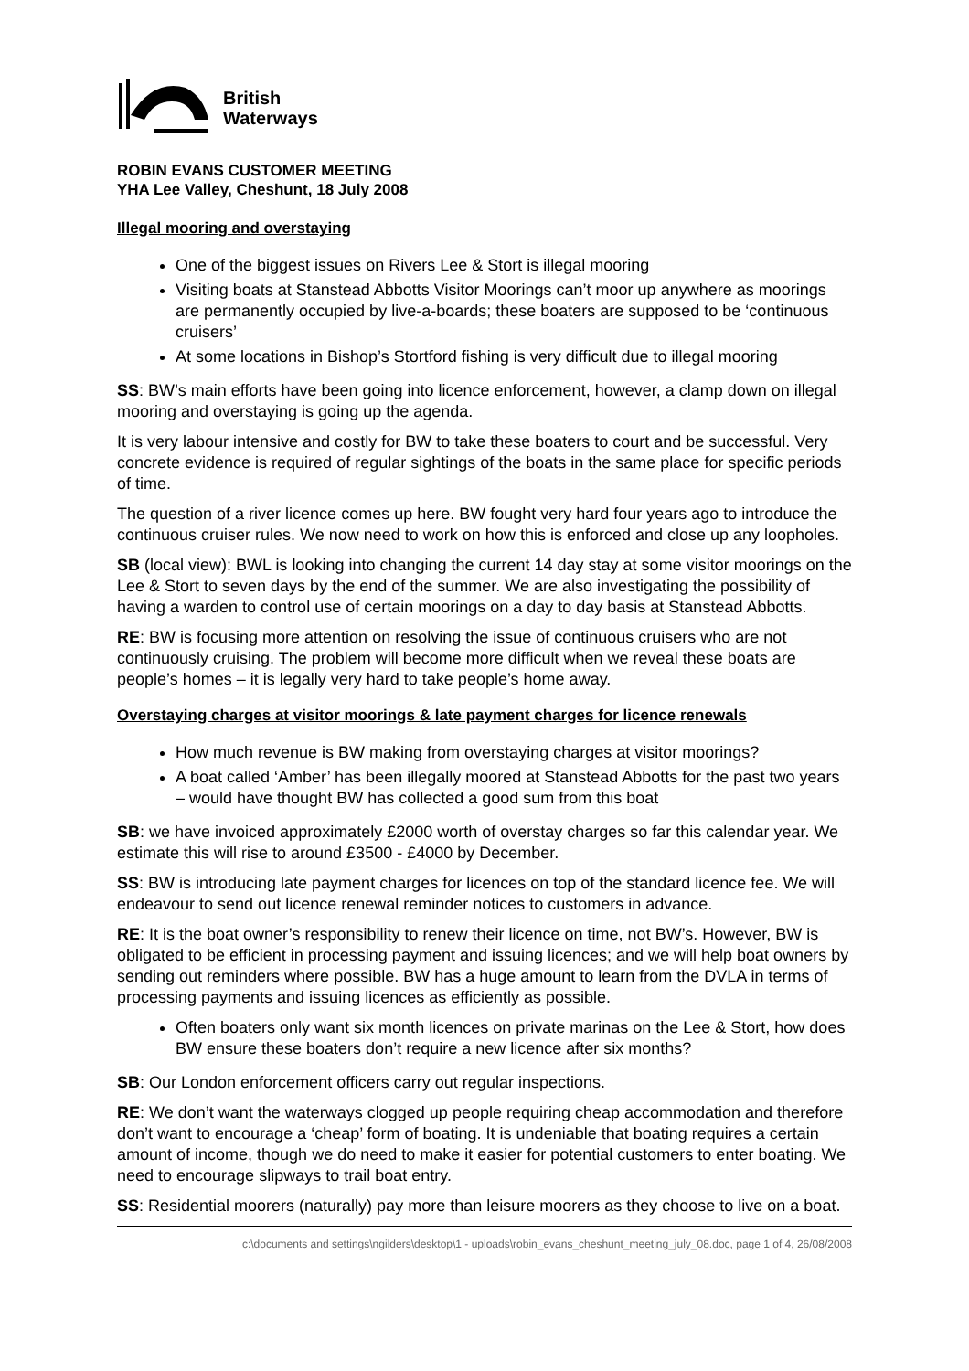British
Waterways
ROBIN EVANS CUSTOMER MEETING
YHA Lee Valley, Cheshunt, 18 July 2008
Illegal mooring and overstaying
One of the biggest issues on Rivers Lee & Stort is illegal mooring
Visiting boats at Stanstead Abbotts Visitor Moorings can’t moor up anywhere as moorings are permanently occupied by live-a-boards; these boaters are supposed to be ‘continuous cruisers’
At some locations in Bishop’s Stortford fishing is very difficult due to illegal mooring
SS: BW’s main efforts have been going into licence enforcement, however, a clamp down on illegal mooring and overstaying is going up the agenda.
It is very labour intensive and costly for BW to take these boaters to court and be successful. Very concrete evidence is required of regular sightings of the boats in the same place for specific periods of time.
The question of a river licence comes up here. BW fought very hard four years ago to introduce the continuous cruiser rules. We now need to work on how this is enforced and close up any loopholes.
SB (local view): BWL is looking into changing the current 14 day stay at some visitor moorings on the Lee & Stort to seven days by the end of the summer. We are also investigating the possibility of having a warden to control use of certain moorings on a day to day basis at Stanstead Abbotts.
RE: BW is focusing more attention on resolving the issue of continuous cruisers who are not continuously cruising. The problem will become more difficult when we reveal these boats are people’s homes – it is legally very hard to take people’s home away.
Overstaying charges at visitor moorings & late payment charges for licence renewals
How much revenue is BW making from overstaying charges at visitor moorings?
A boat called ‘Amber’ has been illegally moored at Stanstead Abbotts for the past two years – would have thought BW has collected a good sum from this boat
SB: we have invoiced approximately £2000 worth of overstay charges so far this calendar year. We estimate this will rise to around £3500 - £4000 by December.
SS: BW is introducing late payment charges for licences on top of the standard licence fee. We will endeavour to send out licence renewal reminder notices to customers in advance.
RE: It is the boat owner’s responsibility to renew their licence on time, not BW’s. However, BW is obligated to be efficient in processing payment and issuing licences; and we will help boat owners by sending out reminders where possible. BW has a huge amount to learn from the DVLA in terms of processing payments and issuing licences as efficiently as possible.
Often boaters only want six month licences on private marinas on the Lee & Stort, how does BW ensure these boaters don’t require a new licence after six months?
SB: Our London enforcement officers carry out regular inspections.
RE: We don’t want the waterways clogged up people requiring cheap accommodation and therefore don’t want to encourage a ‘cheap’ form of boating. It is undeniable that boating requires a certain amount of income, though we do need to make it easier for potential customers to enter boating. We need to encourage slipways to trail boat entry.
SS: Residential moorers (naturally) pay more than leisure moorers as they choose to live on a boat.
c:\documents and settings\ngilders\desktop\1 - uploads\robin_evans_cheshunt_meeting_july_08.doc, page 1 of 4, 26/08/2008